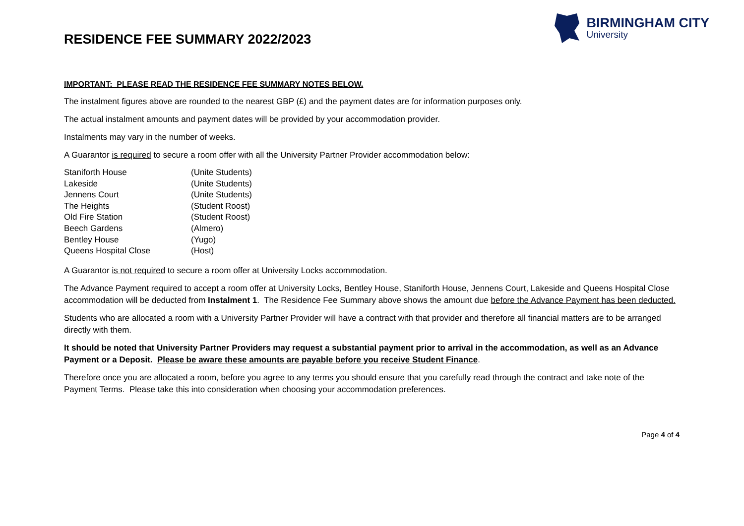RESIDENCE FEE SUMMARY 2022/2023
BIRMINGHAM CITY
University
IMPORTANT: PLEASE READ THE RESIDENCE FEE SUMMARY NOTES BELOW.
The instalment figures above are rounded to the nearest GBP (£) and the payment dates are for information purposes only.
The actual instalment amounts and payment dates will be provided by your accommodation provider.
Instalments may vary in the number of weeks.
A Guarantor is required to secure a room offer with all the University Partner Provider accommodation below:
| Staniforth House | (Unite Students) |
| Lakeside | (Unite Students) |
| Jennens Court | (Unite Students) |
| The Heights | (Student Roost) |
| Old Fire Station | (Student Roost) |
| Beech Gardens | (Almero) |
| Bentley House | (Yugo) |
| Queens Hospital Close | (Host) |
A Guarantor is not required to secure a room offer at University Locks accommodation.
The Advance Payment required to accept a room offer at University Locks, Bentley House, Staniforth House, Jennens Court, Lakeside and Queens Hospital Close accommodation will be deducted from Instalment 1. The Residence Fee Summary above shows the amount due before the Advance Payment has been deducted.
Students who are allocated a room with a University Partner Provider will have a contract with that provider and therefore all financial matters are to be arranged directly with them.
It should be noted that University Partner Providers may request a substantial payment prior to arrival in the accommodation, as well as an Advance Payment or a Deposit. Please be aware these amounts are payable before you receive Student Finance.
Therefore once you are allocated a room, before you agree to any terms you should ensure that you carefully read through the contract and take note of the Payment Terms. Please take this into consideration when choosing your accommodation preferences.
Page 4 of 4